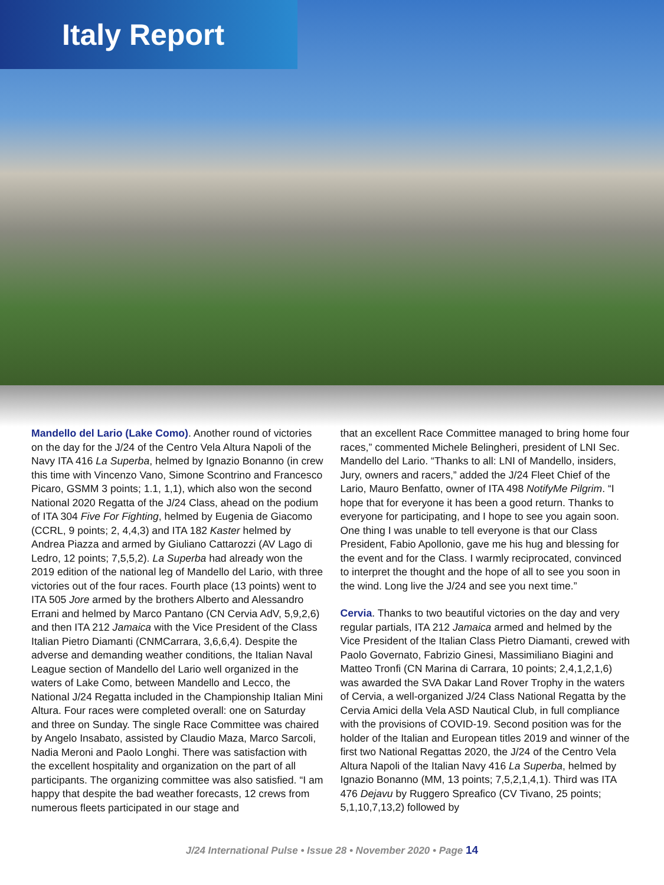Italy Report
Mandello del Lario (Lake Como). Another round of victories on the day for the J/24 of the Centro Vela Altura Napoli of the Navy ITA 416 La Superba, helmed by Ignazio Bonanno (in crew this time with Vincenzo Vano, Simone Scontrino and Francesco Picaro, GSMM 3 points; 1.1, 1,1), which also won the second National 2020 Regatta of the J/24 Class, ahead on the podium of ITA 304 Five For Fighting, helmed by Eugenia de Giacomo (CCRL, 9 points; 2, 4,4,3) and ITA 182 Kaster helmed by Andrea Piazza and armed by Giuliano Cattarozzi (AV Lago di Ledro, 12 points; 7,5,5,2). La Superba had already won the 2019 edition of the national leg of Mandello del Lario, with three victories out of the four races. Fourth place (13 points) went to ITA 505 Jore armed by the brothers Alberto and Alessandro Errani and helmed by Marco Pantano (CN Cervia AdV, 5,9,2,6) and then ITA 212 Jamaica with the Vice President of the Class Italian Pietro Diamanti (CNMCarrara, 3,6,6,4). Despite the adverse and demanding weather conditions, the Italian Naval League section of Mandello del Lario well organized in the waters of Lake Como, between Mandello and Lecco, the National J/24 Regatta included in the Championship Italian Mini Altura. Four races were completed overall: one on Saturday and three on Sunday. The single Race Committee was chaired by Angelo Insabato, assisted by Claudio Maza, Marco Sarcoli, Nadia Meroni and Paolo Longhi. There was satisfaction with the excellent hospitality and organization on the part of all participants. The organizing committee was also satisfied. “I am happy that despite the bad weather forecasts, 12 crews from numerous fleets participated in our stage and
that an excellent Race Committee managed to bring home four races,” commented Michele Belingheri, president of LNI Sec. Mandello del Lario. “Thanks to all: LNI of Mandello, insiders, Jury, owners and racers,” added the J/24 Fleet Chief of the Lario, Mauro Benfatto, owner of ITA 498 NotifyMe Pilgrim. “I hope that for everyone it has been a good return. Thanks to everyone for participating, and I hope to see you again soon. One thing I was unable to tell everyone is that our Class President, Fabio Apollonio, gave me his hug and blessing for the event and for the Class. I warmly reciprocated, convinced to interpret the thought and the hope of all to see you soon in the wind. Long live the J/24 and see you next time.”
Cervia. Thanks to two beautiful victories on the day and very regular partials, ITA 212 Jamaica armed and helmed by the Vice President of the Italian Class Pietro Diamanti, crewed with Paolo Governato, Fabrizio Ginesi, Massimiliano Biagini and Matteo Tronfi (CN Marina di Carrara, 10 points; 2,4,1,2,1,6) was awarded the SVA Dakar Land Rover Trophy in the waters of Cervia, a well-organized J/24 Class National Regatta by the Cervia Amici della Vela ASD Nautical Club, in full compliance with the provisions of COVID-19. Second position was for the holder of the Italian and European titles 2019 and winner of the first two National Regattas 2020, the J/24 of the Centro Vela Altura Napoli of the Italian Navy 416 La Superba, helmed by Ignazio Bonanno (MM, 13 points; 7,5,2,1,4,1). Third was ITA 476 Dejavu by Ruggero Spreafico (CV Tivano, 25 points; 5,1,10,7,13,2) followed by
J/24 International Pulse • Issue 28 • November 2020 • Page 14